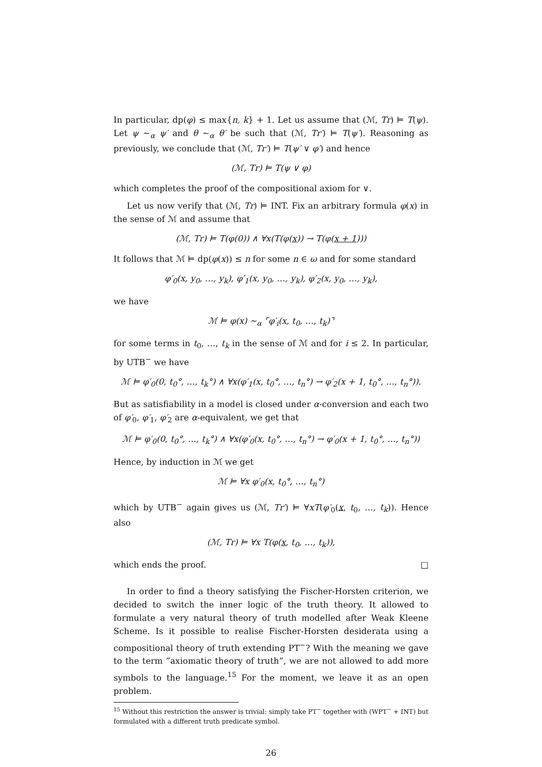In particular, dp(φ) ≤ max{n, k} + 1. Let us assume that (ℳ, Tr) ⊨ T(ψ). Let ψ ∼<sub>α</sub> ψ′ and θ ∼<sub>α</sub> θ′ be such that (ℳ, Tr′) ⊨ T(ψ′). Reasoning as previously, we conclude that (ℳ, Tr′) ⊨ T(ψ′ ∨ φ′) and hence
(ℳ, Tr) ⊨ T(ψ ∨ φ)
which completes the proof of the compositional axiom for ∨.
Let us now verify that (ℳ, Tr) ⊨ INT. Fix an arbitrary formula φ(x) in the sense of ℳ and assume that
(ℳ, Tr) ⊨ T(φ(0)) ∧ ∀x(T(φ(x)) → T(φ(x + 1)))
It follows that ℳ ⊨ dp(φ(x)) ≤ n for some n ∈ ω and for some standard
φ′<sub>0</sub>(x, y<sub>0</sub>, …, y<sub>k</sub>), φ′<sub>1</sub>(x, y<sub>0</sub>, …, y<sub>k</sub>), φ′<sub>2</sub>(x, y<sub>0</sub>, …, y<sub>k</sub>),
we have
ℳ ⊨ φ(x) ∼<sub>α</sub> ⌜φ′<sub>i</sub>(x, t<sub>0</sub>, …, t<sub>k</sub>)⌝
for some terms in t<sub>0</sub>, …, t<sub>k</sub> in the sense of ℳ and for i ≤ 2. In particular, by UTB<sup>−</sup> we have
ℳ ⊨ φ′<sub>0</sub>(0, t<sub>0</sub>°, …, t<sub>k</sub>°) ∧ ∀x(φ′<sub>1</sub>(x, t<sub>0</sub>°, …, t<sub>n</sub>°) → φ′<sub>2</sub>(x + 1, t<sub>0</sub>°, …, t<sub>n</sub>°)).
But as satisfiability in a model is closed under α-conversion and each two of φ′<sub>0</sub>, φ′<sub>1</sub>, φ′<sub>2</sub> are α-equivalent, we get that
ℳ ⊨ φ′<sub>0</sub>(0, t<sub>0</sub>°, …, t<sub>k</sub>°) ∧ ∀x(φ′<sub>0</sub>(x, t<sub>0</sub>°, …, t<sub>n</sub>°) → φ′<sub>0</sub>(x + 1, t<sub>0</sub>°, …, t<sub>n</sub>°))
Hence, by induction in ℳ we get
ℳ ⊨ ∀x φ′<sub>0</sub>(x, t<sub>0</sub>°, …, t<sub>n</sub>°)
which by UTB<sup>−</sup> again gives us (ℳ, Tr′) ⊨ ∀xT(φ′<sub>0</sub>(x, t<sub>0</sub>, …, t<sub>k</sub>)). Hence also
(ℳ, Tr) ⊨ ∀x T(φ(x, t<sub>0</sub>, …, t<sub>k</sub>)),
which ends the proof. □
In order to find a theory satisfying the Fischer-Horsten criterion, we decided to switch the inner logic of the truth theory. It allowed to formulate a very natural theory of truth modelled after Weak Kleene Scheme. Is it possible to realise Fischer-Horsten desiderata using a compositional theory of truth extending PT<sup>−</sup>? With the meaning we gave to the term ”axiomatic theory of truth”, we are not allowed to add more symbols to the language.<sup>15</sup> For the moment, we leave it as an open problem.
<sup>15</sup> Without this restriction the answer is trivial: simply take PT<sup>−</sup> together with (WPT<sup>−</sup> + INT) but formulated with a different truth predicate symbol.
26